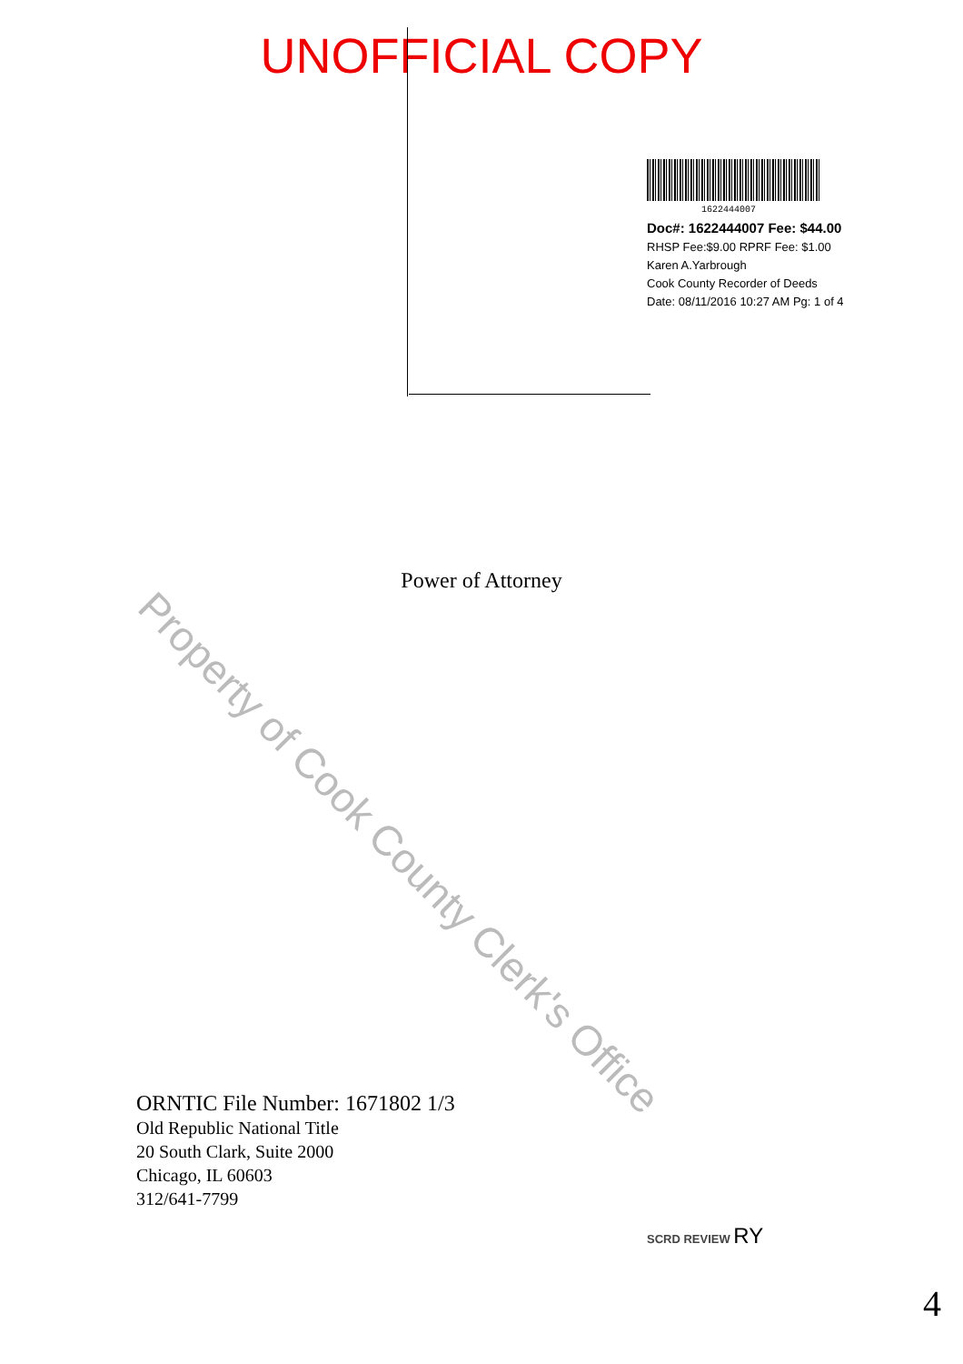UNOFFICIAL COPY
1622444007
Doc#: 1622444007 Fee: $44.00
RHSP Fee:$9.00 RPRF Fee: $1.00
Karen A.Yarbrough
Cook County Recorder of Deeds
Date: 08/11/2016 10:27 AM Pg: 1 of 4
Power of Attorney
Property of Cook County Clerk's Office
ORNTIC File Number: 1671802 1/3
Old Republic National Title
20 South Clark, Suite 2000
Chicago, IL 60603
312/641-7799
SCRD REVIEW RY
4